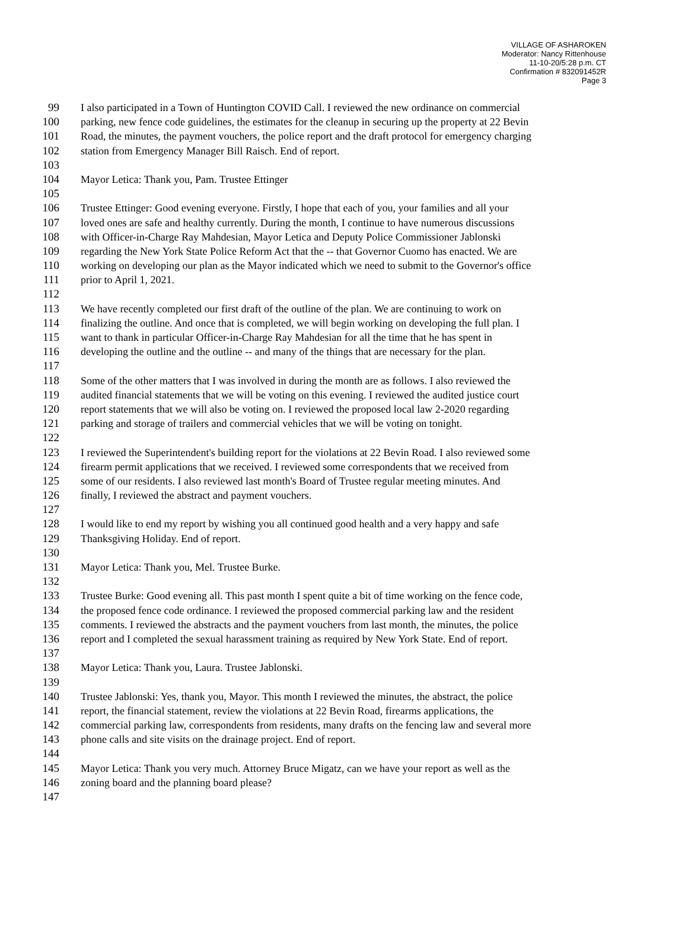VILLAGE OF ASHAROKEN
Moderator: Nancy Rittenhouse
11-10-20/5:28 p.m. CT
Confirmation # 832091452R
Page 3
99 I also participated in a Town of Huntington COVID Call. I reviewed the new ordinance on commercial
100 parking, new fence code guidelines, the estimates for the cleanup in securing up the property at 22 Bevin
101 Road, the minutes, the payment vouchers, the police report and the draft protocol for emergency charging
102 station from Emergency Manager Bill Raisch. End of report.
103
104 Mayor Letica: Thank you, Pam. Trustee Ettinger
105
106 Trustee Ettinger: Good evening everyone. Firstly, I hope that each of you, your families and all your
107 loved ones are safe and healthy currently. During the month, I continue to have numerous discussions
108 with Officer-in-Charge Ray Mahdesian, Mayor Letica and Deputy Police Commissioner Jablonski
109 regarding the New York State Police Reform Act that the -- that Governor Cuomo has enacted. We are
110 working on developing our plan as the Mayor indicated which we need to submit to the Governor's office
111 prior to April 1, 2021.
112
113 We have recently completed our first draft of the outline of the plan. We are continuing to work on
114 finalizing the outline. And once that is completed, we will begin working on developing the full plan. I
115 want to thank in particular Officer-in-Charge Ray Mahdesian for all the time that he has spent in
116 developing the outline and the outline -- and many of the things that are necessary for the plan.
117
118 Some of the other matters that I was involved in during the month are as follows. I also reviewed the
119 audited financial statements that we will be voting on this evening. I reviewed the audited justice court
120 report statements that we will also be voting on. I reviewed the proposed local law 2-2020 regarding
121 parking and storage of trailers and commercial vehicles that we will be voting on tonight.
122
123 I reviewed the Superintendent's building report for the violations at 22 Bevin Road. I also reviewed some
124 firearm permit applications that we received. I reviewed some correspondents that we received from
125 some of our residents. I also reviewed last month's Board of Trustee regular meeting minutes. And
126 finally, I reviewed the abstract and payment vouchers.
127
128 I would like to end my report by wishing you all continued good health and a very happy and safe
129 Thanksgiving Holiday. End of report.
130
131 Mayor Letica: Thank you, Mel. Trustee Burke.
132
133 Trustee Burke: Good evening all. This past month I spent quite a bit of time working on the fence code,
134 the proposed fence code ordinance. I reviewed the proposed commercial parking law and the resident
135 comments. I reviewed the abstracts and the payment vouchers from last month, the minutes, the police
136 report and I completed the sexual harassment training as required by New York State. End of report.
137
138 Mayor Letica: Thank you, Laura. Trustee Jablonski.
139
140 Trustee Jablonski: Yes, thank you, Mayor. This month I reviewed the minutes, the abstract, the police
141 report, the financial statement, review the violations at 22 Bevin Road, firearms applications, the
142 commercial parking law, correspondents from residents, many drafts on the fencing law and several more
143 phone calls and site visits on the drainage project. End of report.
144
145 Mayor Letica: Thank you very much. Attorney Bruce Migatz, can we have your report as well as the
146 zoning board and the planning board please?
147